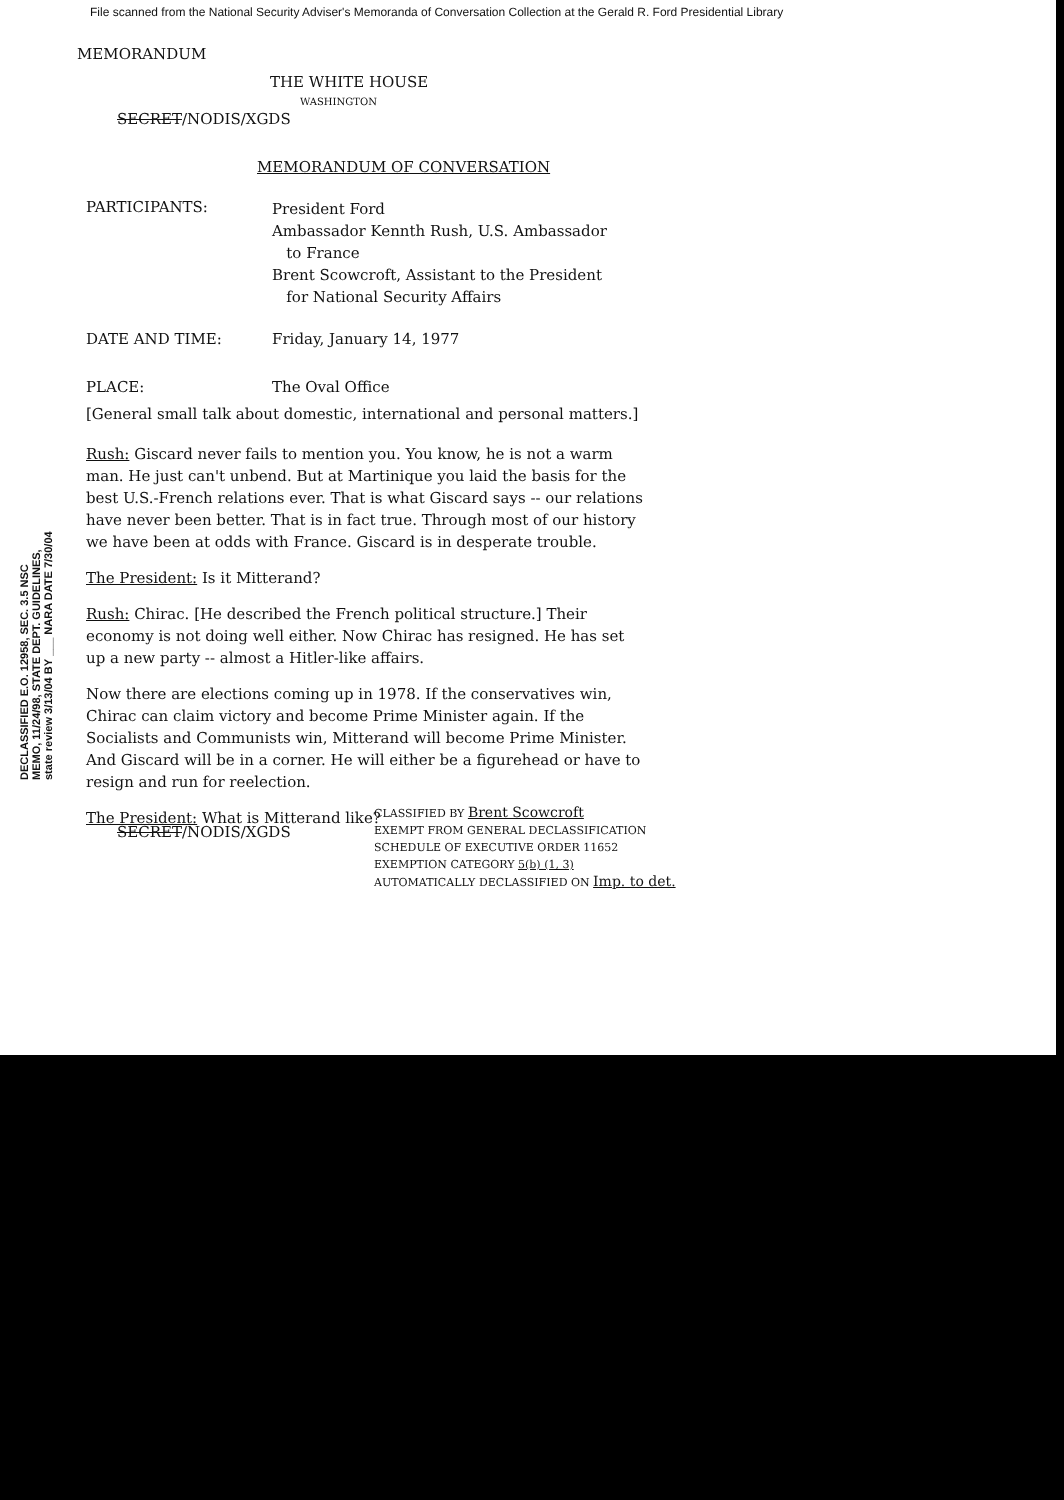File scanned from the National Security Adviser's Memoranda of Conversation Collection at the Gerald R. Ford Presidential Library
MEMORANDUM
THE WHITE HOUSE
WASHINGTON
SECRET/NODIS/XGDS
MEMORANDUM OF CONVERSATION
PARTICIPANTS:
President Ford
Ambassador Kennth Rush, U.S. Ambassador
to France
Brent Scowcroft, Assistant to the President
for National Security Affairs
DATE AND TIME: Friday, January 14, 1977
PLACE: The Oval Office
[General small talk about domestic, international and personal matters.]
DECLASSIFIED E.O. 12958, SEC. 3.5 NSC MEMO, 11/24/98, STATE DEPT. GUIDELINES, state review 3/13/04 BY ___ NARA DATE 7/30/04
Rush: Giscard never fails to mention you. You know, he is not a warm man. He just can't unbend. But at Martinique you laid the basis for the best U.S.-French relations ever. That is what Giscard says -- our relations have never been better. That is in fact true. Through most of our history we have been at odds with France. Giscard is in desperate trouble.
The President: Is it Mitterand?
Rush: Chirac. [He described the French political structure.] Their economy is not doing well either. Now Chirac has resigned. He has set up a new party -- almost a Hitler-like affairs.
Now there are elections coming up in 1978. If the conservatives win, Chirac can claim victory and become Prime Minister again. If the Socialists and Communists win, Mitterand will become Prime Minister. And Giscard will be in a corner. He will either be a figurehead or have to resign and run for reelection.
The President: What is Mitterand like?
SECRET/NODIS/XGDS
CLASSIFIED BY Brent Scowcroft
EXEMPT FROM GENERAL DECLASSIFICATION
SCHEDULE OF EXECUTIVE ORDER 11652
EXEMPTION CATEGORY 5(b) (1, 3)
AUTOMATICALLY DECLASSIFIED ON Imp. to det.